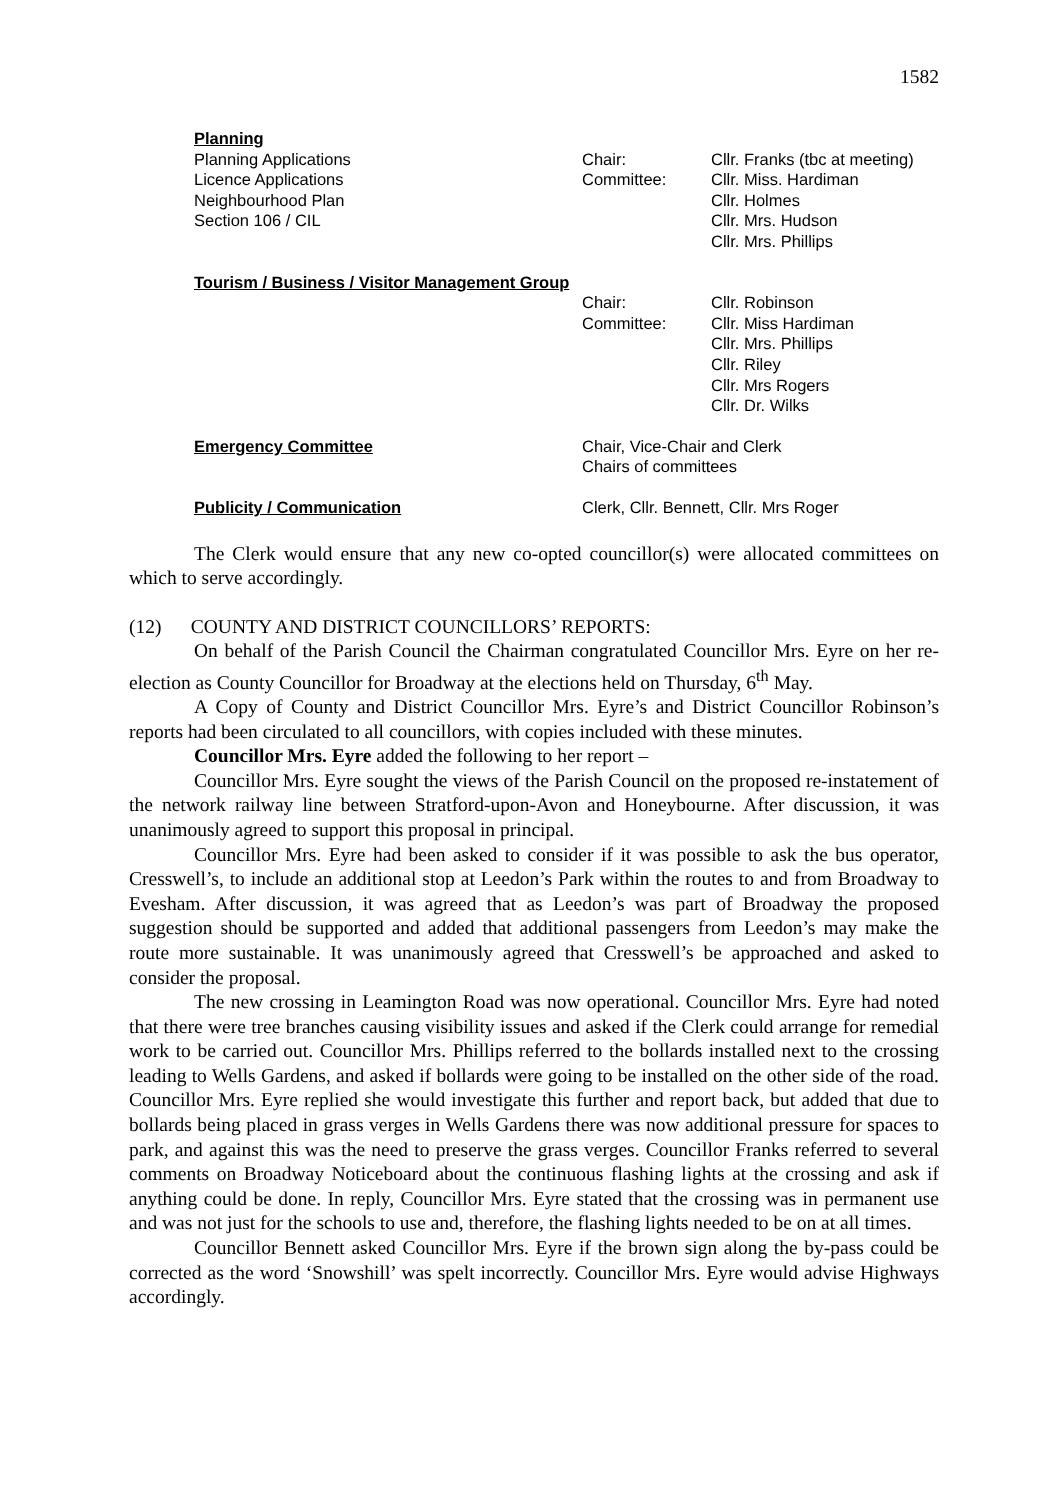1582
| Planning | | |
| Planning Applications | Chair: | Cllr. Franks (tbc at meeting) |
| Licence Applications | Committee: | Cllr. Miss. Hardiman |
| Neighbourhood Plan | | Cllr. Holmes |
| Section 106 / CIL | | Cllr. Mrs. Hudson |
| | | Cllr. Mrs. Phillips |
| Tourism / Business / Visitor Management Group | | |
| | Chair: | Cllr. Robinson |
| | Committee: | Cllr. Miss Hardiman |
| | | Cllr. Mrs. Phillips |
| | | Cllr. Riley |
| | | Cllr. Mrs Rogers |
| | | Cllr. Dr. Wilks |
| Emergency Committee | Chair, Vice-Chair and Clerk | |
| | Chairs of committees | |
| Publicity / Communication | Clerk, Cllr. Bennett, Cllr. Mrs Roger | |
The Clerk would ensure that any new co-opted councillor(s) were allocated committees on which to serve accordingly.
(12) COUNTY AND DISTRICT COUNCILLORS’ REPORTS:
On behalf of the Parish Council the Chairman congratulated Councillor Mrs. Eyre on her re-election as County Councillor for Broadway at the elections held on Thursday, 6<sup>th</sup> May.
A Copy of County and District Councillor Mrs. Eyre’s and District Councillor Robinson’s reports had been circulated to all councillors, with copies included with these minutes.
Councillor Mrs. Eyre added the following to her report –
Councillor Mrs. Eyre sought the views of the Parish Council on the proposed re-instatement of the network railway line between Stratford-upon-Avon and Honeybourne. After discussion, it was unanimously agreed to support this proposal in principal.
Councillor Mrs. Eyre had been asked to consider if it was possible to ask the bus operator, Cresswell’s, to include an additional stop at Leedon’s Park within the routes to and from Broadway to Evesham. After discussion, it was agreed that as Leedon’s was part of Broadway the proposed suggestion should be supported and added that additional passengers from Leedon’s may make the route more sustainable. It was unanimously agreed that Cresswell’s be approached and asked to consider the proposal.
The new crossing in Leamington Road was now operational. Councillor Mrs. Eyre had noted that there were tree branches causing visibility issues and asked if the Clerk could arrange for remedial work to be carried out. Councillor Mrs. Phillips referred to the bollards installed next to the crossing leading to Wells Gardens, and asked if bollards were going to be installed on the other side of the road. Councillor Mrs. Eyre replied she would investigate this further and report back, but added that due to bollards being placed in grass verges in Wells Gardens there was now additional pressure for spaces to park, and against this was the need to preserve the grass verges. Councillor Franks referred to several comments on Broadway Noticeboard about the continuous flashing lights at the crossing and ask if anything could be done. In reply, Councillor Mrs. Eyre stated that the crossing was in permanent use and was not just for the schools to use and, therefore, the flashing lights needed to be on at all times.
Councillor Bennett asked Councillor Mrs. Eyre if the brown sign along the by-pass could be corrected as the word ‘Snowshill’ was spelt incorrectly. Councillor Mrs. Eyre would advise Highways accordingly.